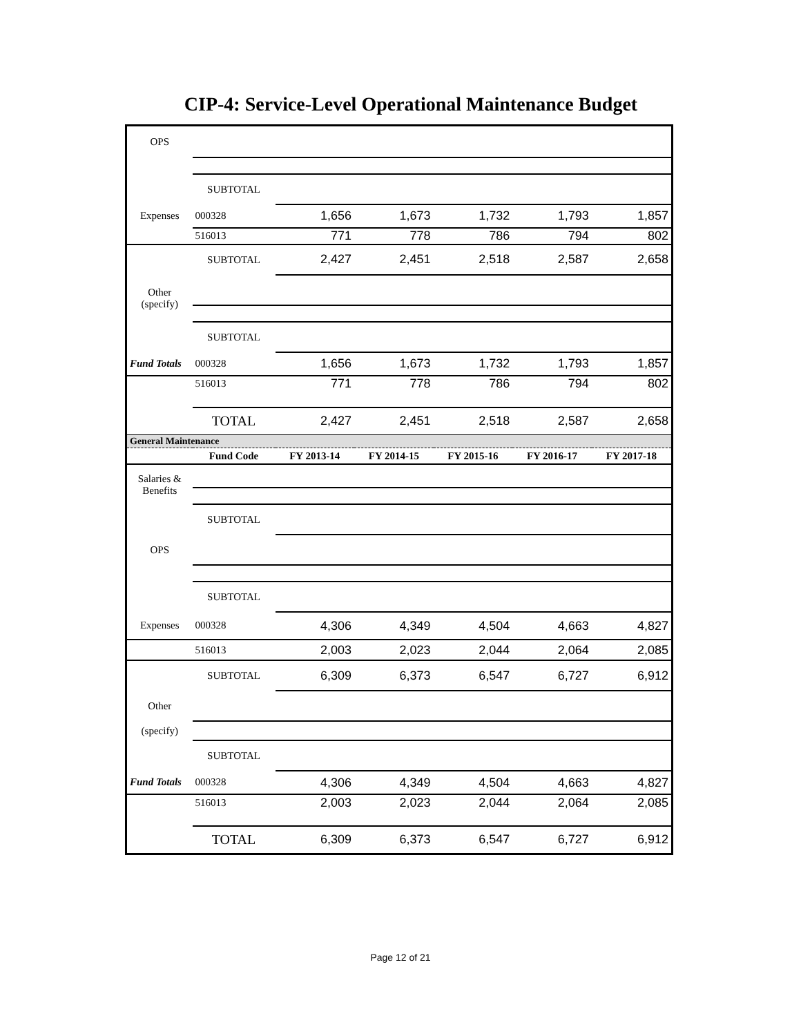CIP-4: Service-Level Operational Maintenance Budget
| OPS | | | | | | |
| | SUBTOTAL | | | | | |
| Expenses | 000328 | 1,656 | 1,673 | 1,732 | 1,793 | 1,857 |
| | 516013 | 771 | 778 | 786 | 794 | 802 |
| | SUBTOTAL | 2,427 | 2,451 | 2,518 | 2,587 | 2,658 |
| Other (specify) | | | | | | |
| | SUBTOTAL | | | | | |
| Fund Totals | 000328 | 1,656 | 1,673 | 1,732 | 1,793 | 1,857 |
| | 516013 | 771 | 778 | 786 | 794 | 802 |
| | TOTAL | 2,427 | 2,451 | 2,518 | 2,587 | 2,658 |
| General Maintenance | | | | | | |
| | Fund Code | FY 2013-14 | FY 2014-15 | FY 2015-16 | FY 2016-17 | FY 2017-18 |
| Salaries & Benefits | | | | | | |
| | SUBTOTAL | | | | | |
| OPS | | | | | | |
| | SUBTOTAL | | | | | |
| Expenses | 000328 | 4,306 | 4,349 | 4,504 | 4,663 | 4,827 |
| | 516013 | 2,003 | 2,023 | 2,044 | 2,064 | 2,085 |
| | SUBTOTAL | 6,309 | 6,373 | 6,547 | 6,727 | 6,912 |
| Other | | | | | | |
| (specify) | | | | | | |
| | SUBTOTAL | | | | | |
| Fund Totals | 000328 | 4,306 | 4,349 | 4,504 | 4,663 | 4,827 |
| | 516013 | 2,003 | 2,023 | 2,044 | 2,064 | 2,085 |
| | TOTAL | 6,309 | 6,373 | 6,547 | 6,727 | 6,912 |
Page 12 of 21